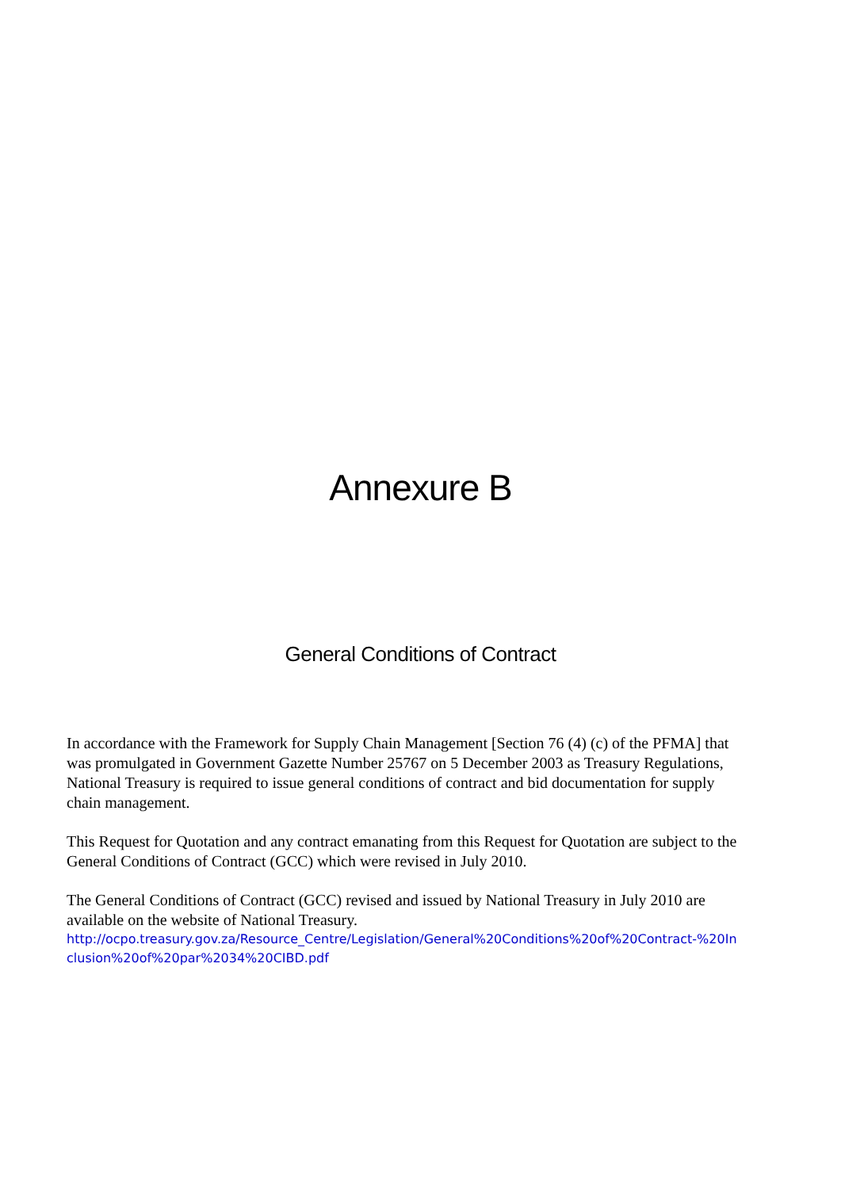Annexure B
General Conditions of Contract
In accordance with the Framework for Supply Chain Management [Section 76 (4) (c) of the PFMA] that was promulgated in Government Gazette Number 25767 on 5 December 2003 as Treasury Regulations, National Treasury is required to issue general conditions of contract and bid documentation for supply chain management.
This Request for Quotation and any contract emanating from this Request for Quotation are subject to the General Conditions of Contract (GCC) which were revised in July 2010.
The General Conditions of Contract (GCC) revised and issued by National Treasury in July 2010 are available on the website of National Treasury.
http://ocpo.treasury.gov.za/Resource_Centre/Legislation/General%20Conditions%20of%20Contract-%20Inclusion%20of%20par%2034%20CIBD.pdf